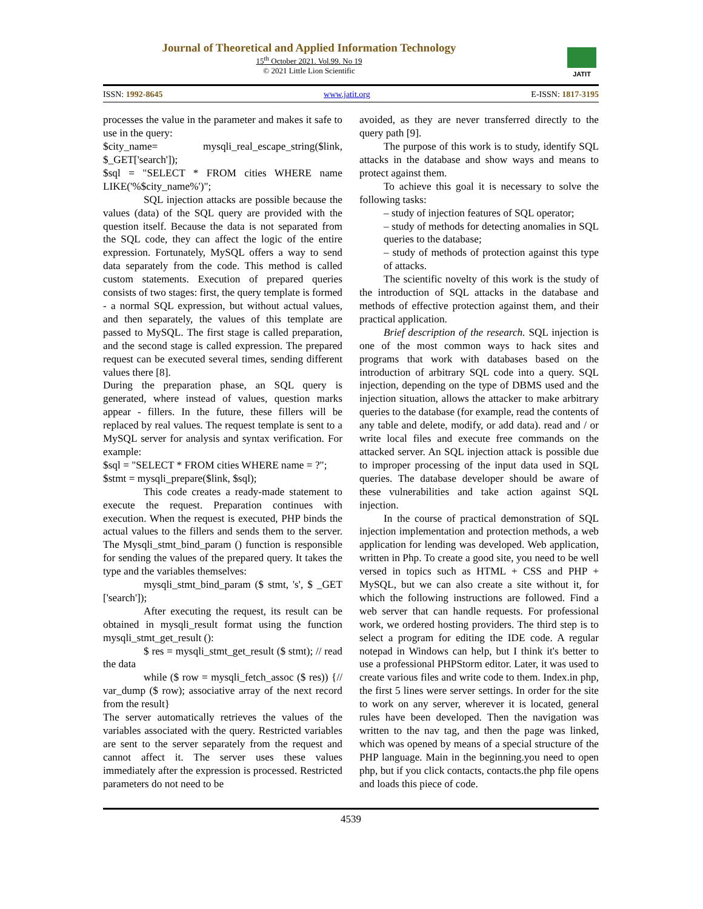Journal of Theoretical and Applied Information Technology
15<sup>th</sup> October 2021. Vol.99. No 19
© 2021 Little Lion Scientific
JATIT
ISSN: 1992-8645 www.jatit.org E-ISSN: 1817-3195
processes the value in the parameter and makes it safe to use in the query:
$city_name= mysqli_real_escape_string($link, $_GET['search']);
$sql = "SELECT * FROM cities WHERE name LIKE('%$city_name%')";
SQL injection attacks are possible because the values (data) of the SQL query are provided with the question itself. Because the data is not separated from the SQL code, they can affect the logic of the entire expression. Fortunately, MySQL offers a way to send data separately from the code. This method is called custom statements. Execution of prepared queries consists of two stages: first, the query template is formed - a normal SQL expression, but without actual values, and then separately, the values of this template are passed to MySQL. The first stage is called preparation, and the second stage is called expression. The prepared request can be executed several times, sending different values there [8].
During the preparation phase, an SQL query is generated, where instead of values, question marks appear - fillers. In the future, these fillers will be replaced by real values. The request template is sent to a MySQL server for analysis and syntax verification. For example:
$sql = "SELECT * FROM cities WHERE name = ?";
$stmt = mysqli_prepare($link, $sql);
This code creates a ready-made statement to execute the request. Preparation continues with execution. When the request is executed, PHP binds the actual values to the fillers and sends them to the server. The Mysqli_stmt_bind_param () function is responsible for sending the values of the prepared query. It takes the type and the variables themselves:
mysqli_stmt_bind_param ($ stmt, 's', $ _GET ['search']);
After executing the request, its result can be obtained in mysqli_result format using the function mysqli_stmt_get_result ():
$ res = mysqli_stmt_get_result ($ stmt); // read the data
while ($ row = mysqli_fetch_assoc ($ res)) {// var_dump ($ row); associative array of the next record from the result}
The server automatically retrieves the values of the variables associated with the query. Restricted variables are sent to the server separately from the request and cannot affect it. The server uses these values immediately after the expression is processed. Restricted parameters do not need to be
avoided, as they are never transferred directly to the query path [9].
The purpose of this work is to study, identify SQL attacks in the database and show ways and means to protect against them.
To achieve this goal it is necessary to solve the following tasks:
– study of injection features of SQL operator;
– study of methods for detecting anomalies in SQL queries to the database;
– study of methods of protection against this type of attacks.
The scientific novelty of this work is the study of the introduction of SQL attacks in the database and methods of effective protection against them, and their practical application.
Brief description of the research. SQL injection is one of the most common ways to hack sites and programs that work with databases based on the introduction of arbitrary SQL code into a query. SQL injection, depending on the type of DBMS used and the injection situation, allows the attacker to make arbitrary queries to the database (for example, read the contents of any table and delete, modify, or add data). read and / or write local files and execute free commands on the attacked server. An SQL injection attack is possible due to improper processing of the input data used in SQL queries. The database developer should be aware of these vulnerabilities and take action against SQL injection.
In the course of practical demonstration of SQL injection implementation and protection methods, a web application for lending was developed. Web application, written in Php. To create a good site, you need to be well versed in topics such as HTML + CSS and PHP + MySQL, but we can also create a site without it, for which the following instructions are followed. Find a web server that can handle requests. For professional work, we ordered hosting providers. The third step is to select a program for editing the IDE code. A regular notepad in Windows can help, but I think it's better to use a professional PHPStorm editor. Later, it was used to create various files and write code to them. Index.in php, the first 5 lines were server settings. In order for the site to work on any server, wherever it is located, general rules have been developed. Then the navigation was written to the nav tag, and then the page was linked, which was opened by means of a special structure of the PHP language. Main in the beginning.you need to open php, but if you click contacts, contacts.the php file opens and loads this piece of code.
4539